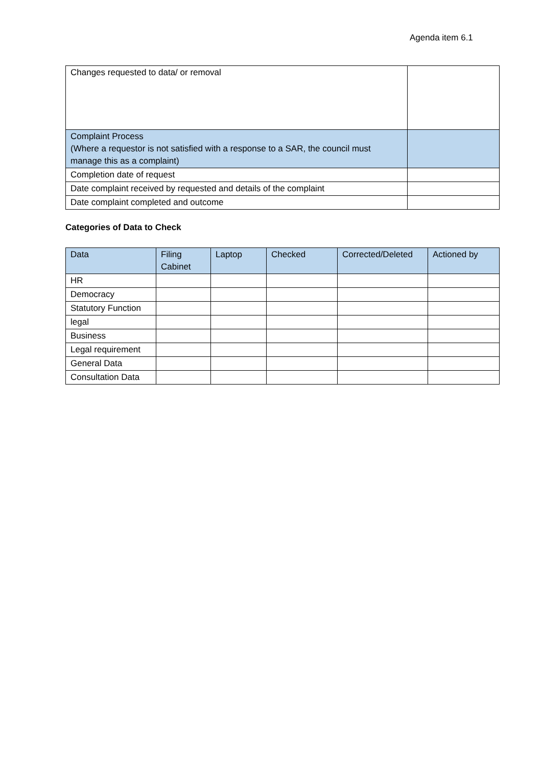Agenda item 6.1
| Changes requested to data/ or removal | |
| Complaint Process (Where a requestor is not satisfied with a response to a SAR, the council must manage this as a complaint) | |
| Completion date of request | |
| Date complaint received by requested and details of the complaint | |
| Date complaint completed and outcome | |
Categories of Data to Check
| Data | Filing Cabinet | Laptop | Checked | Corrected/Deleted | Actioned by |
| HR | | | | | |
| Democracy | | | | | |
| Statutory Function | | | | | |
| legal | | | | | |
| Business | | | | | |
| Legal requirement | | | | | |
| General Data | | | | | |
| Consultation Data | | | | | |